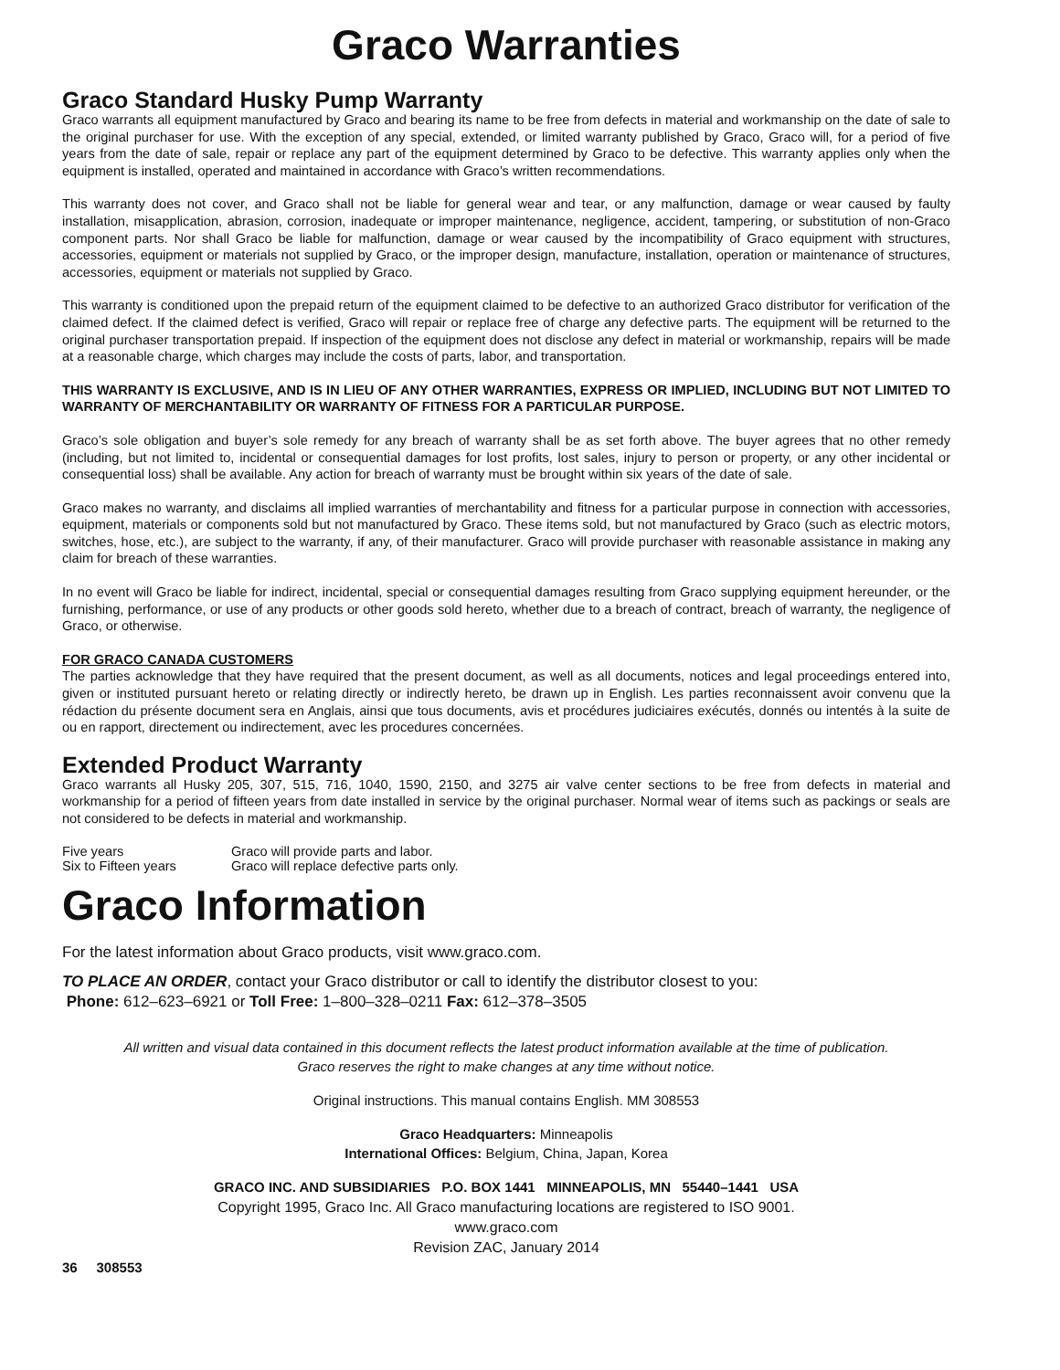Graco Warranties
Graco Standard Husky Pump Warranty
Graco warrants all equipment manufactured by Graco and bearing its name to be free from defects in material and workmanship on the date of sale to the original purchaser for use. With the exception of any special, extended, or limited warranty published by Graco, Graco will, for a period of five years from the date of sale, repair or replace any part of the equipment determined by Graco to be defective. This warranty applies only when the equipment is installed, operated and maintained in accordance with Graco’s written recommendations.
This warranty does not cover, and Graco shall not be liable for general wear and tear, or any malfunction, damage or wear caused by faulty installation, misapplication, abrasion, corrosion, inadequate or improper maintenance, negligence, accident, tampering, or substitution of non-Graco component parts. Nor shall Graco be liable for malfunction, damage or wear caused by the incompatibility of Graco equipment with structures, accessories, equipment or materials not supplied by Graco, or the improper design, manufacture, installation, operation or maintenance of structures, accessories, equipment or materials not supplied by Graco.
This warranty is conditioned upon the prepaid return of the equipment claimed to be defective to an authorized Graco distributor for verification of the claimed defect. If the claimed defect is verified, Graco will repair or replace free of charge any defective parts. The equipment will be returned to the original purchaser transportation prepaid. If inspection of the equipment does not disclose any defect in material or workmanship, repairs will be made at a reasonable charge, which charges may include the costs of parts, labor, and transportation.
THIS WARRANTY IS EXCLUSIVE, AND IS IN LIEU OF ANY OTHER WARRANTIES, EXPRESS OR IMPLIED, INCLUDING BUT NOT LIMITED TO WARRANTY OF MERCHANTABILITY OR WARRANTY OF FITNESS FOR A PARTICULAR PURPOSE.
Graco’s sole obligation and buyer’s sole remedy for any breach of warranty shall be as set forth above. The buyer agrees that no other remedy (including, but not limited to, incidental or consequential damages for lost profits, lost sales, injury to person or property, or any other incidental or consequential loss) shall be available. Any action for breach of warranty must be brought within six years of the date of sale.
Graco makes no warranty, and disclaims all implied warranties of merchantability and fitness for a particular purpose in connection with accessories, equipment, materials or components sold but not manufactured by Graco. These items sold, but not manufactured by Graco (such as electric motors, switches, hose, etc.), are subject to the warranty, if any, of their manufacturer. Graco will provide purchaser with reasonable assistance in making any claim for breach of these warranties.
In no event will Graco be liable for indirect, incidental, special or consequential damages resulting from Graco supplying equipment hereunder, or the furnishing, performance, or use of any products or other goods sold hereto, whether due to a breach of contract, breach of warranty, the negligence of Graco, or otherwise.
FOR GRACO CANADA CUSTOMERS
The parties acknowledge that they have required that the present document, as well as all documents, notices and legal proceedings entered into, given or instituted pursuant hereto or relating directly or indirectly hereto, be drawn up in English. Les parties reconnaissent avoir convenu que la rédaction du présente document sera en Anglais, ainsi que tous documents, avis et procédures judiciaires exécutés, donnés ou intentés à la suite de ou en rapport, directement ou indirectement, avec les procedures concernées.
Extended Product Warranty
Graco warrants all Husky 205, 307, 515, 716, 1040, 1590, 2150, and 3275 air valve center sections to be free from defects in material and workmanship for a period of fifteen years from date installed in service by the original purchaser. Normal wear of items such as packings or seals are not considered to be defects in material and workmanship.
| Five years | Graco will provide parts and labor. |
| Six to Fifteen years | Graco will replace defective parts only. |
Graco Information
For the latest information about Graco products, visit www.graco.com.
TO PLACE AN ORDER, contact your Graco distributor or call to identify the distributor closest to you:
Phone: 612–623–6921 or Toll Free: 1–800–328–0211 Fax: 612–378–3505
All written and visual data contained in this document reflects the latest product information available at the time of publication.
Graco reserves the right to make changes at any time without notice.
Original instructions. This manual contains English. MM 308553
Graco Headquarters: Minneapolis
International Offices: Belgium, China, Japan, Korea
GRACO INC. AND SUBSIDIARIES P.O. BOX 1441 MINNEAPOLIS, MN 55440–1441 USA
Copyright 1995, Graco Inc. All Graco manufacturing locations are registered to ISO 9001.
www.graco.com
Revision ZAC, January 2014
36 308553